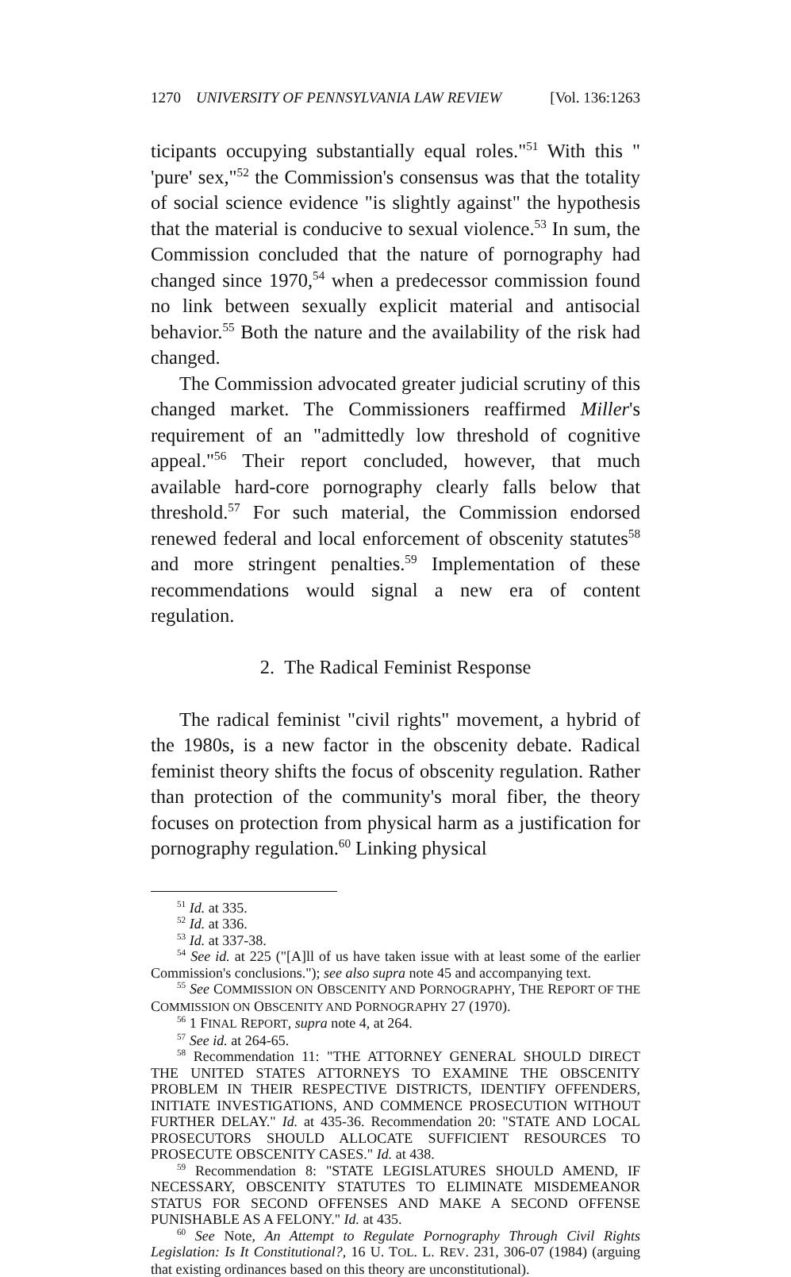1270 UNIVERSITY OF PENNSYLVANIA LAW REVIEW [Vol. 136:1263
ticipants occupying substantially equal roles."<sup>51</sup> With this " 'pure' sex,"<sup>52</sup> the Commission's consensus was that the totality of social science evidence "is slightly against" the hypothesis that the material is conducive to sexual violence.<sup>53</sup> In sum, the Commission concluded that the nature of pornography had changed since 1970,<sup>54</sup> when a predecessor commission found no link between sexually explicit material and antisocial behavior.<sup>55</sup> Both the nature and the availability of the risk had changed.
The Commission advocated greater judicial scrutiny of this changed market. The Commissioners reaffirmed Miller's requirement of an "admittedly low threshold of cognitive appeal."<sup>56</sup> Their report concluded, however, that much available hard-core pornography clearly falls below that threshold.<sup>57</sup> For such material, the Commission endorsed renewed federal and local enforcement of obscenity statutes<sup>58</sup> and more stringent penalties.<sup>59</sup> Implementation of these recommendations would signal a new era of content regulation.
2. The Radical Feminist Response
The radical feminist "civil rights" movement, a hybrid of the 1980s, is a new factor in the obscenity debate. Radical feminist theory shifts the focus of obscenity regulation. Rather than protection of the community's moral fiber, the theory focuses on protection from physical harm as a justification for pornography regulation.<sup>60</sup> Linking physical
<sup>51</sup> Id. at 335.
<sup>52</sup> Id. at 336.
<sup>53</sup> Id. at 337-38.
<sup>54</sup> See id. at 225 ("[A]ll of us have taken issue with at least some of the earlier Commission's conclusions."); see also supra note 45 and accompanying text.
<sup>55</sup> See COMMISSION ON OBSCENITY AND PORNOGRAPHY, THE REPORT OF THE COMMISSION ON OBSCENITY AND PORNOGRAPHY 27 (1970).
<sup>56</sup> 1 FINAL REPORT, supra note 4, at 264.
<sup>57</sup> See id. at 264-65.
<sup>58</sup> Recommendation 11: "THE ATTORNEY GENERAL SHOULD DIRECT THE UNITED STATES ATTORNEYS TO EXAMINE THE OBSCENITY PROBLEM IN THEIR RESPECTIVE DISTRICTS, IDENTIFY OFFENDERS, INITIATE INVESTIGATIONS, AND COMMENCE PROSECUTION WITHOUT FURTHER DELAY." Id. at 435-36. Recommendation 20: "STATE AND LOCAL PROSECUTORS SHOULD ALLOCATE SUFFICIENT RESOURCES TO PROSECUTE OBSCENITY CASES." Id. at 438.
<sup>59</sup> Recommendation 8: "STATE LEGISLATURES SHOULD AMEND, IF NECESSARY, OBSCENITY STATUTES TO ELIMINATE MISDEMEANOR STATUS FOR SECOND OFFENSES AND MAKE A SECOND OFFENSE PUNISHABLE AS A FELONY." Id. at 435.
<sup>60</sup> See Note, An Attempt to Regulate Pornography Through Civil Rights Legislation: Is It Constitutional?, 16 U. TOL. L. REV. 231, 306-07 (1984) (arguing that existing ordinances based on this theory are unconstitutional).